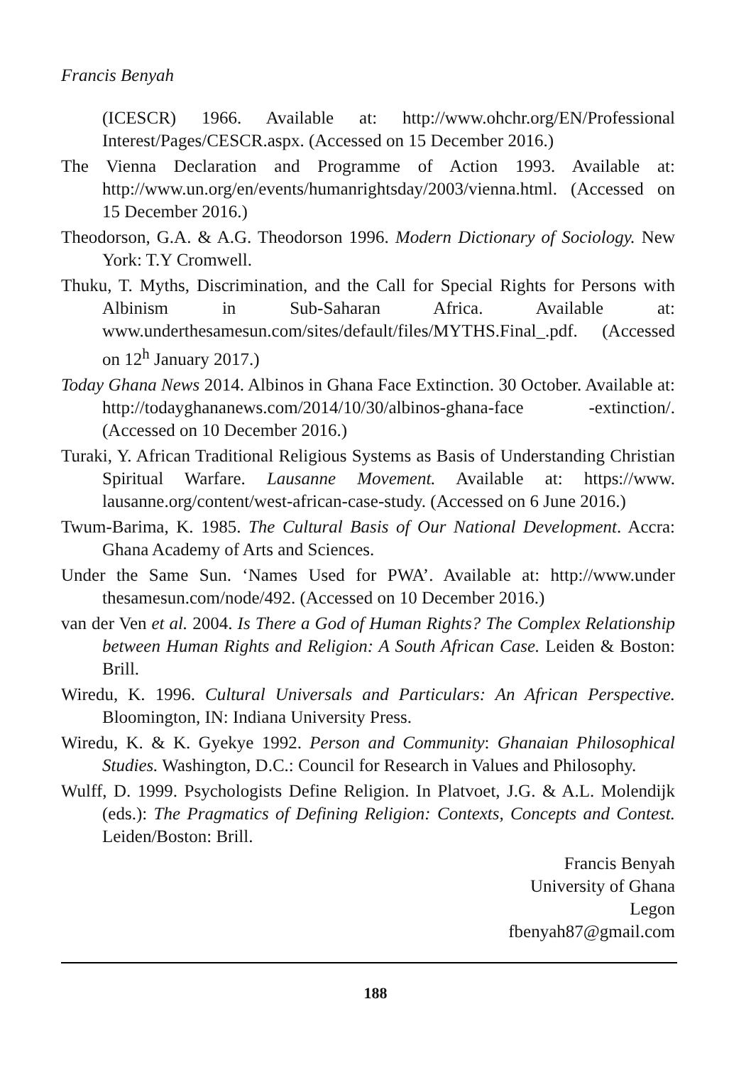Francis Benyah
(ICESCR) 1966. Available at: http://www.ohchr.org/EN/Professional Interest/Pages/CESCR.aspx. (Accessed on 15 December 2016.)
The Vienna Declaration and Programme of Action 1993. Available at: http://www.un.org/en/events/humanrightsday/2003/vienna.html. (Accessed on 15 December 2016.)
Theodorson, G.A. & A.G. Theodorson 1996. Modern Dictionary of Sociology. New York: T.Y Cromwell.
Thuku, T. Myths, Discrimination, and the Call for Special Rights for Persons with Albinism in Sub-Saharan Africa. Available at: www.underthesamesun.com/sites/default/files/MYTHS.Final_.pdf. (Accessed on 12<sup>h</sup> January 2017.)
Today Ghana News 2014. Albinos in Ghana Face Extinction. 30 October. Available at: http://todayghananews.com/2014/10/30/albinos-ghana-face -extinction/. (Accessed on 10 December 2016.)
Turaki, Y. African Traditional Religious Systems as Basis of Understanding Christian Spiritual Warfare. Lausanne Movement. Available at: https://www. lausanne.org/content/west-african-case-study. (Accessed on 6 June 2016.)
Twum-Barima, K. 1985. The Cultural Basis of Our National Development. Accra: Ghana Academy of Arts and Sciences.
Under the Same Sun. ‘Names Used for PWA’. Available at: http://www.under thesamesun.com/node/492. (Accessed on 10 December 2016.)
van der Ven et al. 2004. Is There a God of Human Rights? The Complex Relationship between Human Rights and Religion: A South African Case. Leiden & Boston: Brill.
Wiredu, K. 1996. Cultural Universals and Particulars: An African Perspective. Bloomington, IN: Indiana University Press.
Wiredu, K. & K. Gyekye 1992. Person and Community: Ghanaian Philosophical Studies. Washington, D.C.: Council for Research in Values and Philosophy.
Wulff, D. 1999. Psychologists Define Religion. In Platvoet, J.G. & A.L. Molendijk (eds.): The Pragmatics of Defining Religion: Contexts, Concepts and Contest. Leiden/Boston: Brill.
Francis Benyah
University of Ghana
Legon
fbenyah87@gmail.com
188